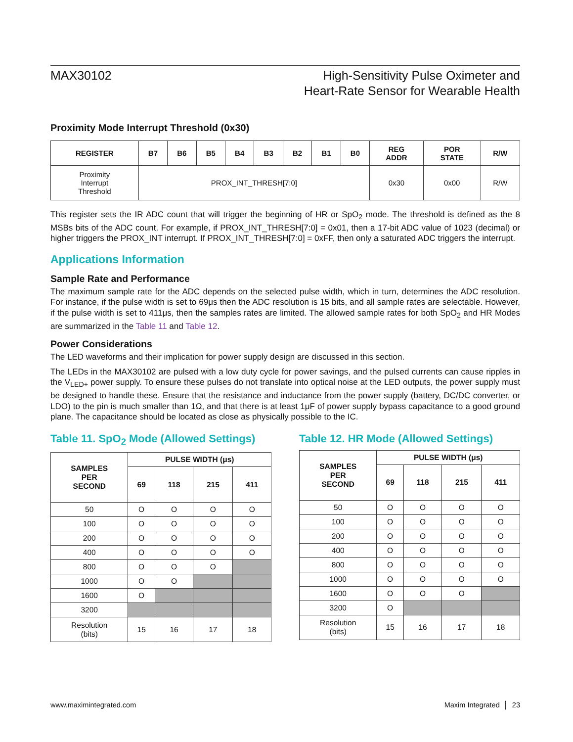MAX30102 High-Sensitivity Pulse Oximeter and
Heart-Rate Sensor for Wearable Health
Proximity Mode Interrupt Threshold (0x30)
| REGISTER | B7 | B6 | B5 | B4 | B3 | B2 | B1 | B0 | REG ADDR | POR STATE | R/W |
| --- | --- | --- | --- | --- | --- | --- | --- | --- | --- | --- | --- |
| Proximity Interrupt Threshold | PROX_INT_THRESH[7:0] | | | | | | | | 0x30 | 0x00 | R/W |
This register sets the IR ADC count that will trigger the beginning of HR or SpO<sub>2</sub> mode. The threshold is defined as the 8 MSBs bits of the ADC count. For example, if PROX_INT_THRESH[7:0] = 0x01, then a 17-bit ADC value of 1023 (decimal) or higher triggers the PROX_INT interrupt. If PROX_INT_THRESH[7:0] = 0xFF, then only a saturated ADC triggers the interrupt.
Applications Information
Sample Rate and Performance
The maximum sample rate for the ADC depends on the selected pulse width, which in turn, determines the ADC resolution. For instance, if the pulse width is set to 69μs then the ADC resolution is 15 bits, and all sample rates are selectable. However, if the pulse width is set to 411μs, then the samples rates are limited. The allowed sample rates for both SpO<sub>2</sub> and HR Modes are summarized in the Table 11 and Table 12.
Power Considerations
The LED waveforms and their implication for power supply design are discussed in this section.
The LEDs in the MAX30102 are pulsed with a low duty cycle for power savings, and the pulsed currents can cause ripples in the V<sub>LED+</sub> power supply. To ensure these pulses do not translate into optical noise at the LED outputs, the power supply must be designed to handle these. Ensure that the resistance and inductance from the power supply (battery, DC/DC converter, or LDO) to the pin is much smaller than 1Ω, and that there is at least 1μF of power supply bypass capacitance to a good ground plane. The capacitance should be located as close as physically possible to the IC.
Table 11. SpO<sub>2</sub> Mode (Allowed Settings)
| SAMPLES PER SECOND | PULSE WIDTH (μs) | | | |
| --- | --- | --- | --- | --- |
| | 69 | 118 | 215 | 411 |
| 50 | O | O | O | O |
| 100 | O | O | O | O |
| 200 | O | O | O | O |
| 400 | O | O | O | O |
| 800 | O | O | O | |
| 1000 | O | O | | |
| 1600 | O | | | |
| 3200 | | | | |
| Resolution (bits) | 15 | 16 | 17 | 18 |
Table 12. HR Mode (Allowed Settings)
| SAMPLES PER SECOND | PULSE WIDTH (μs) | | | |
| --- | --- | --- | --- | --- |
| | 69 | 118 | 215 | 411 |
| 50 | O | O | O | O |
| 100 | O | O | O | O |
| 200 | O | O | O | O |
| 400 | O | O | O | O |
| 800 | O | O | O | O |
| 1000 | O | O | O | O |
| 1600 | O | O | O | |
| 3200 | O | | | |
| Resolution (bits) | 15 | 16 | 17 | 18 |
www.maximintegrated.com Maxim Integrated │ 23